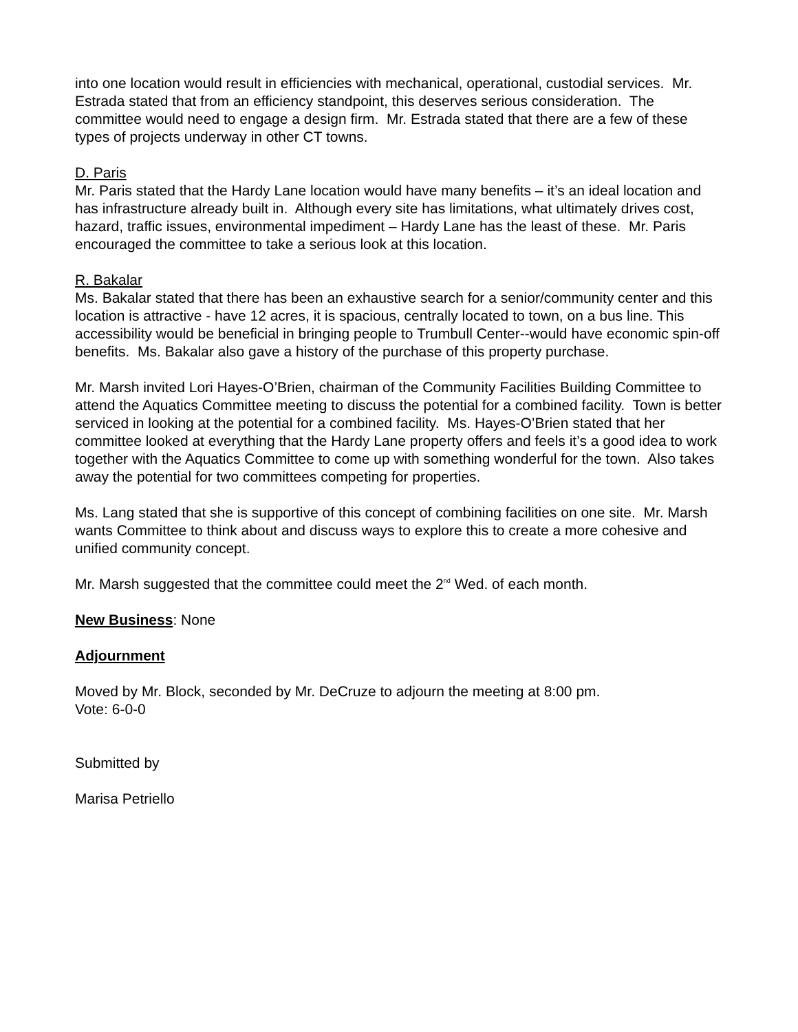into one location would result in efficiencies with mechanical, operational, custodial services. Mr. Estrada stated that from an efficiency standpoint, this deserves serious consideration. The committee would need to engage a design firm. Mr. Estrada stated that there are a few of these types of projects underway in other CT towns.
D. Paris
Mr. Paris stated that the Hardy Lane location would have many benefits – it’s an ideal location and has infrastructure already built in. Although every site has limitations, what ultimately drives cost, hazard, traffic issues, environmental impediment – Hardy Lane has the least of these. Mr. Paris encouraged the committee to take a serious look at this location.
R. Bakalar
Ms. Bakalar stated that there has been an exhaustive search for a senior/community center and this location is attractive - have 12 acres, it is spacious, centrally located to town, on a bus line. This accessibility would be beneficial in bringing people to Trumbull Center--would have economic spin-off benefits. Ms. Bakalar also gave a history of the purchase of this property purchase.
Mr. Marsh invited Lori Hayes-O’Brien, chairman of the Community Facilities Building Committee to attend the Aquatics Committee meeting to discuss the potential for a combined facility. Town is better serviced in looking at the potential for a combined facility. Ms. Hayes-O’Brien stated that her committee looked at everything that the Hardy Lane property offers and feels it’s a good idea to work together with the Aquatics Committee to come up with something wonderful for the town. Also takes away the potential for two committees competing for properties.
Ms. Lang stated that she is supportive of this concept of combining facilities on one site. Mr. Marsh wants Committee to think about and discuss ways to explore this to create a more cohesive and unified community concept.
Mr. Marsh suggested that the committee could meet the 2<sup>nd</sup> Wed. of each month.
New Business: None
Adjournment
Moved by Mr. Block, seconded by Mr. DeCruze to adjourn the meeting at 8:00 pm.
Vote: 6-0-0
Submitted by
Marisa Petriello